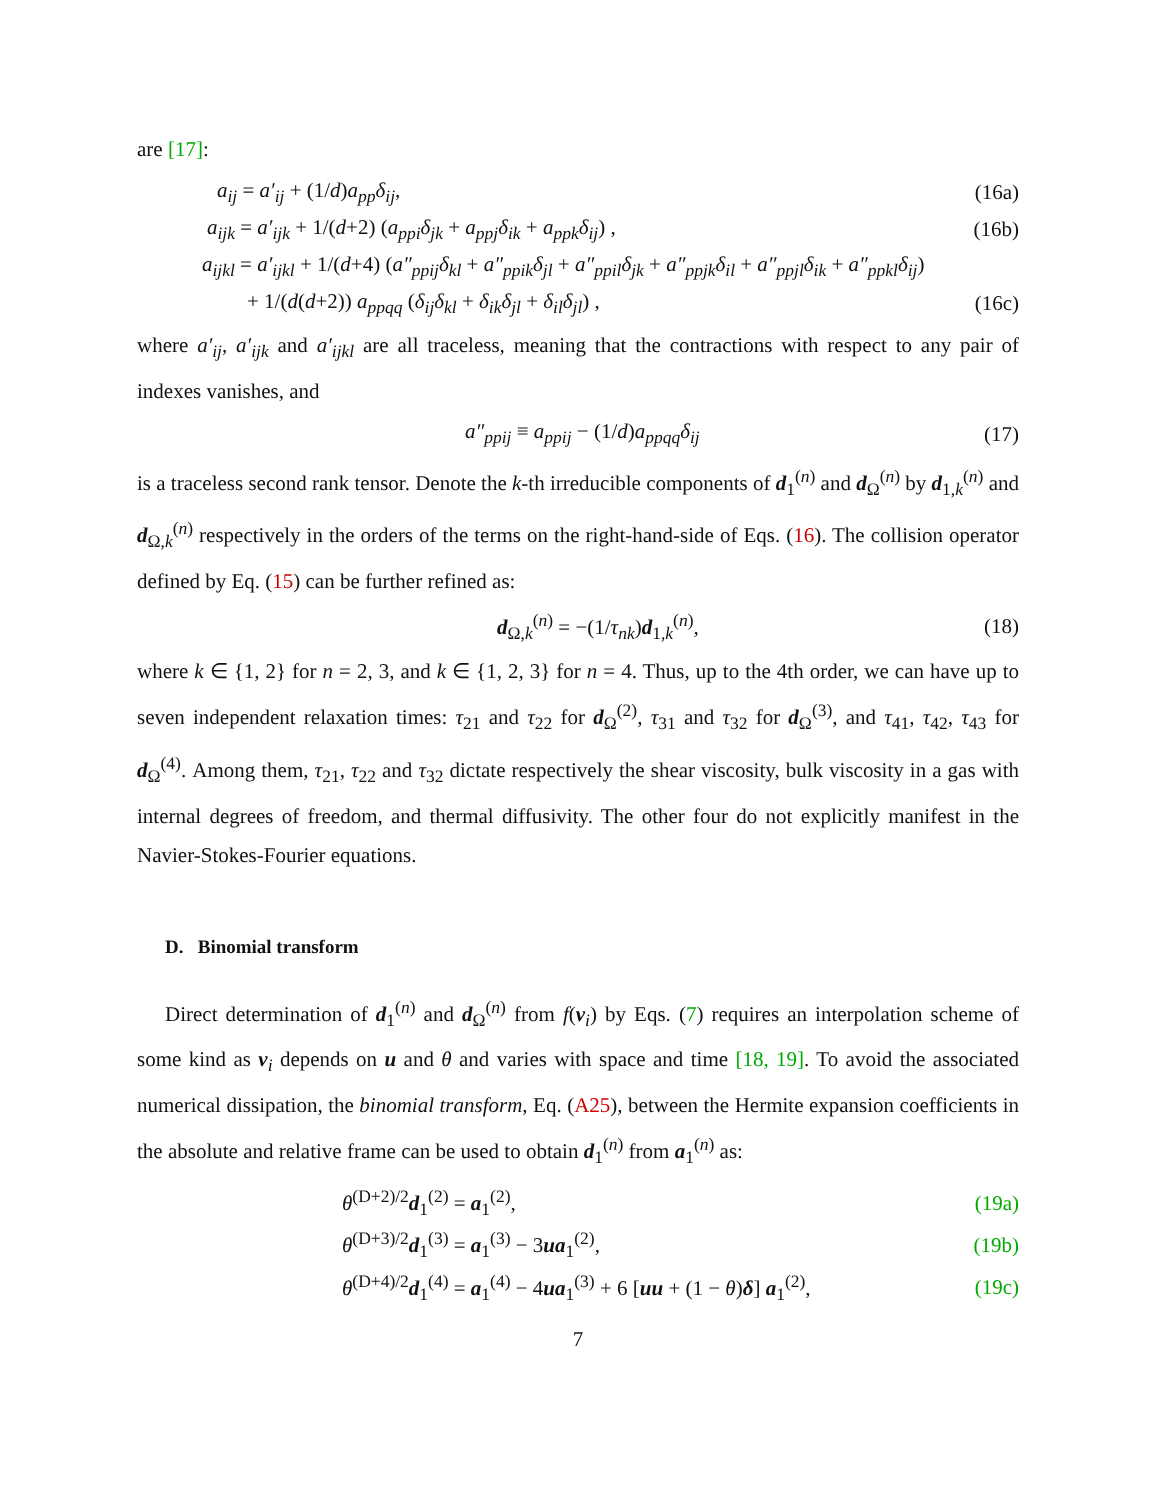are [17]:
a<sub>ij</sub> = a′<sub>ij</sub> + (1/d)a<sub>pp</sub>δ<sub>ij</sub>, (16a)
a<sub>ijk</sub> = a′<sub>ijk</sub> + 1/(d+2) (a<sub>ppi</sub>δ<sub>jk</sub> + a<sub>ppj</sub>δ<sub>ik</sub> + a<sub>ppk</sub>δ<sub>ij</sub>) , (16b)
a<sub>ijkl</sub> = a′<sub>ijkl</sub> + 1/(d+4) (a″<sub>ppij</sub>δ<sub>kl</sub> + a″<sub>ppik</sub>δ<sub>jl</sub> + a″<sub>ppil</sub>δ<sub>jk</sub> + a″<sub>ppjk</sub>δ<sub>il</sub> + a″<sub>ppjl</sub>δ<sub>ik</sub> + a″<sub>ppkl</sub>δ<sub>ij</sub>)
+ 1/(d(d+2)) a<sub>ppqq</sub> (δ<sub>ij</sub>δ<sub>kl</sub> + δ<sub>ik</sub>δ<sub>jl</sub> + δ<sub>il</sub>δ<sub>jl</sub>) , (16c)
where a′<sub>ij</sub>, a′<sub>ijk</sub> and a′<sub>ijkl</sub> are all traceless, meaning that the contractions with respect to any pair of indexes vanishes, and
a″<sub>ppij</sub> ≡ a<sub>ppij</sub> − (1/d)a<sub>ppqq</sub>δ<sub>ij</sub> (17)
is a traceless second rank tensor. Denote the k-th irreducible components of d<sub>1</sub><sup>(n)</sup> and d<sub>Ω</sub><sup>(n)</sup> by d<sub>1,k</sub><sup>(n)</sup> and d<sub>Ω,k</sub><sup>(n)</sup> respectively in the orders of the terms on the right-hand-side of Eqs. (16). The collision operator defined by Eq. (15) can be further refined as:
d<sub>Ω,k</sub><sup>(n)</sup> = −(1/τ<sub>nk</sub>)d<sub>1,k</sub><sup>(n)</sup>, (18)
where k ∈ {1, 2} for n = 2, 3, and k ∈ {1, 2, 3} for n = 4. Thus, up to the 4th order, we can have up to seven independent relaxation times: τ<sub>21</sub> and τ<sub>22</sub> for d<sub>Ω</sub><sup>(2)</sup>, τ<sub>31</sub> and τ<sub>32</sub> for d<sub>Ω</sub><sup>(3)</sup>, and τ<sub>41</sub>, τ<sub>42</sub>, τ<sub>43</sub> for d<sub>Ω</sub><sup>(4)</sup>. Among them, τ<sub>21</sub>, τ<sub>22</sub> and τ<sub>32</sub> dictate respectively the shear viscosity, bulk viscosity in a gas with internal degrees of freedom, and thermal diffusivity. The other four do not explicitly manifest in the Navier-Stokes-Fourier equations.
D. Binomial transform
Direct determination of d<sub>1</sub><sup>(n)</sup> and d<sub>Ω</sub><sup>(n)</sup> from f(v<sub>i</sub>) by Eqs. (7) requires an interpolation scheme of some kind as v<sub>i</sub> depends on u and θ and varies with space and time [18, 19]. To avoid the associated numerical dissipation, the binomial transform, Eq. (A25), between the Hermite expansion coefficients in the absolute and relative frame can be used to obtain d<sub>1</sub><sup>(n)</sup> from a<sub>1</sub><sup>(n)</sup> as:
θ<sup>(D+2)/2</sup>d<sub>1</sub><sup>(2)</sup> = a<sub>1</sub><sup>(2)</sup>, (19a)
θ<sup>(D+3)/2</sup>d<sub>1</sub><sup>(3)</sup> = a<sub>1</sub><sup>(3)</sup> − 3ua<sub>1</sub><sup>(2)</sup>, (19b)
θ<sup>(D+4)/2</sup>d<sub>1</sub><sup>(4)</sup> = a<sub>1</sub><sup>(4)</sup> − 4ua<sub>1</sub><sup>(3)</sup> + 6 [uu + (1 − θ)δ] a<sub>1</sub><sup>(2)</sup>, (19c)
7